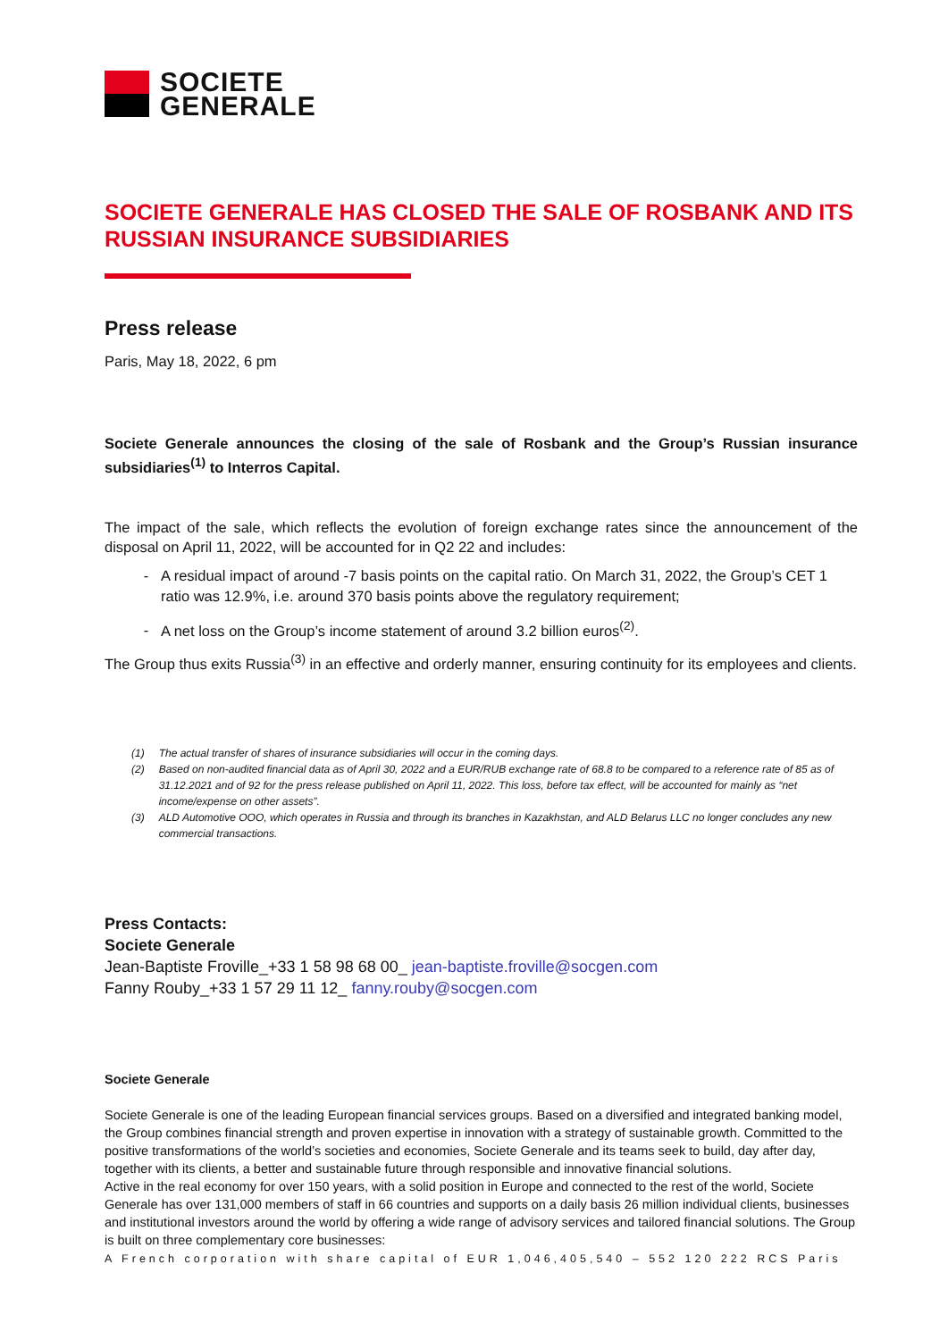SOCIETE
GENERALE
SOCIETE GENERALE HAS CLOSED THE SALE OF ROSBANK AND ITS RUSSIAN INSURANCE SUBSIDIARIES
Press release
Paris, May 18, 2022, 6 pm
Societe Generale announces the closing of the sale of Rosbank and the Group’s Russian insurance subsidiaries<sup>(1)</sup> to Interros Capital.
The impact of the sale, which reflects the evolution of foreign exchange rates since the announcement of the disposal on April 11, 2022, will be accounted for in Q2 22 and includes:
A residual impact of around -7 basis points on the capital ratio. On March 31, 2022, the Group’s CET 1 ratio was 12.9%, i.e. around 370 basis points above the regulatory requirement;
A net loss on the Group’s income statement of around 3.2 billion euros<sup>(2)</sup>.
The Group thus exits Russia<sup>(3)</sup> in an effective and orderly manner, ensuring continuity for its employees and clients.
(1) The actual transfer of shares of insurance subsidiaries will occur in the coming days.
(2) Based on non-audited financial data as of April 30, 2022 and a EUR/RUB exchange rate of 68.8 to be compared to a reference rate of 85 as of 31.12.2021 and of 92 for the press release published on April 11, 2022. This loss, before tax effect, will be accounted for mainly as “net income/expense on other assets”.
(3) ALD Automotive OOO, which operates in Russia and through its branches in Kazakhstan, and ALD Belarus LLC no longer concludes any new commercial transactions.
Press Contacts:
Societe Generale
Jean-Baptiste Froville_+33 1 58 98 68 00_ jean-baptiste.froville@socgen.com
Fanny Rouby_+33 1 57 29 11 12_ fanny.rouby@socgen.com
Societe Generale
Societe Generale is one of the leading European financial services groups. Based on a diversified and integrated banking model, the Group combines financial strength and proven expertise in innovation with a strategy of sustainable growth. Committed to the positive transformations of the world’s societies and economies, Societe Generale and its teams seek to build, day after day, together with its clients, a better and sustainable future through responsible and innovative financial solutions.
Active in the real economy for over 150 years, with a solid position in Europe and connected to the rest of the world, Societe Generale has over 131,000 members of staff in 66 countries and supports on a daily basis 26 million individual clients, businesses and institutional investors around the world by offering a wide range of advisory services and tailored financial solutions. The Group is built on three complementary core businesses:
A French corporation with share capital of EUR 1,046,405,540 – 552 120 222 RCS Paris